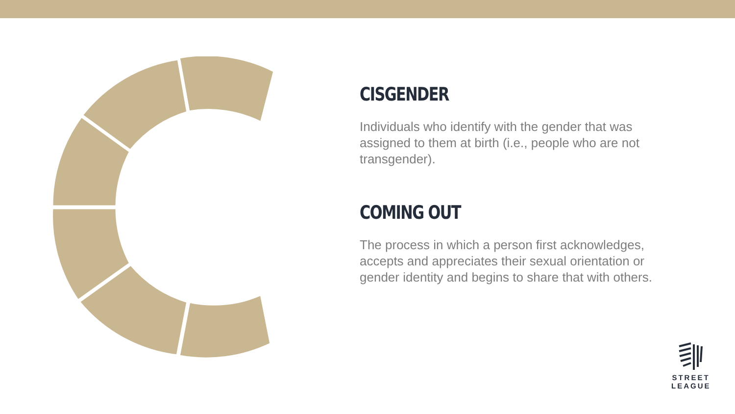CISGENDER
Individuals who identify with the gender that was assigned to them at birth (i.e., people who are not transgender).
COMING OUT
The process in which a person first acknowledges, accepts and appreciates their sexual orientation or gender identity and begins to share that with others.
STREET
LEAGUE